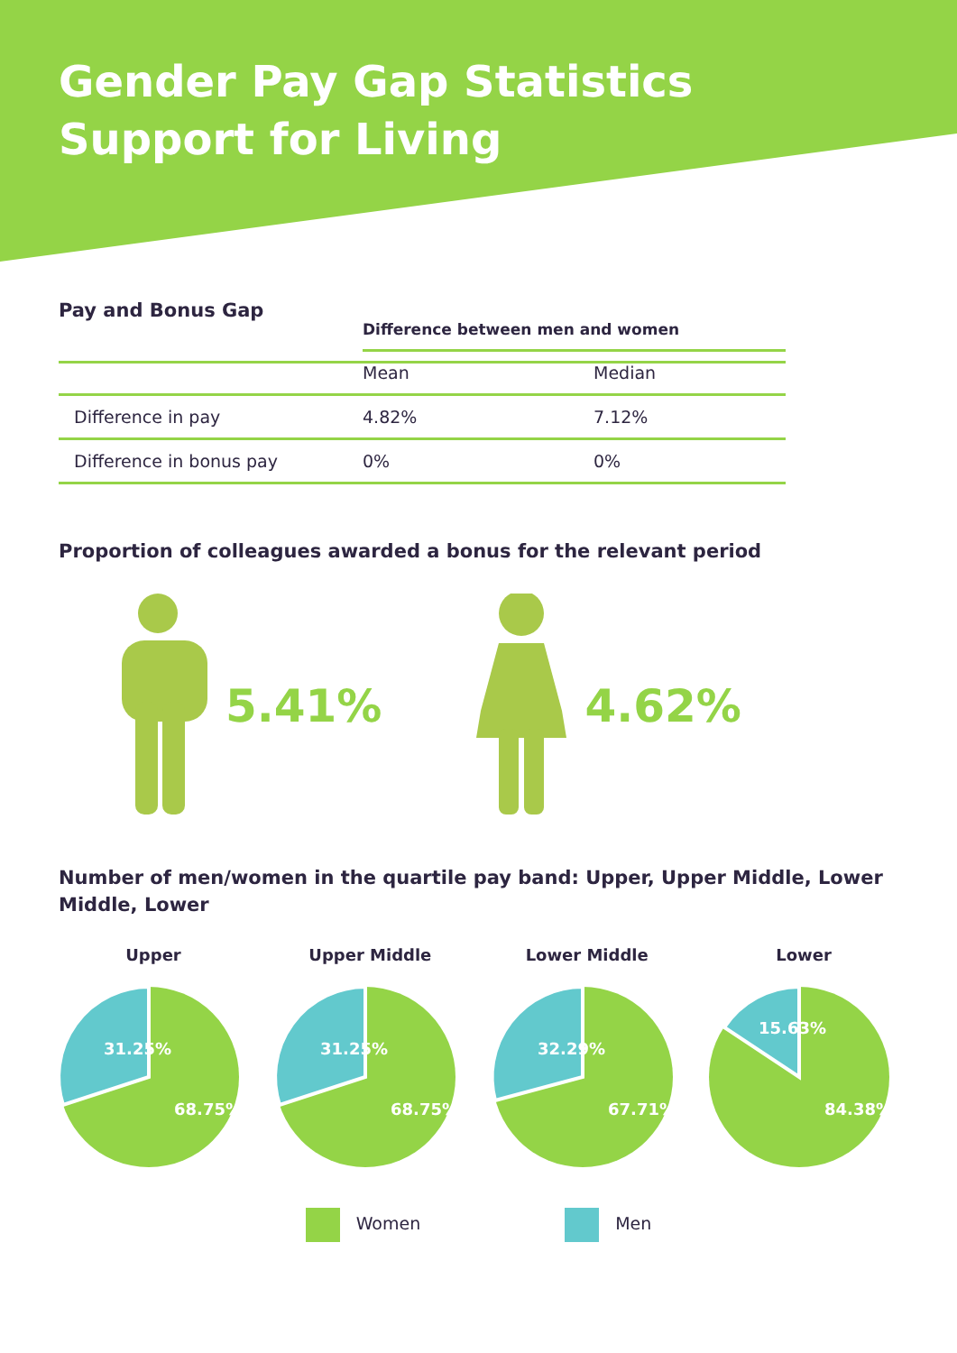Gender Pay Gap Statistics
Support for Living
Pay and Bonus Gap
| | Difference between men and women | |
| --- | --- | --- |
| | Mean | Median |
| Difference in pay | 4.82% | 7.12% |
| Difference in bonus pay | 0% | 0% |
Proportion of colleagues awarded a bonus for the relevant period
5.41% 4.62%
Number of men/women in the quartile pay band: Upper, Upper Middle, Lower Middle, Lower
Upper
31.25%
68.75%
Upper Middle
31.25%
68.75%
Lower Middle
32.29%
67.71%
Lower
15.63%
84.38%
Women Men